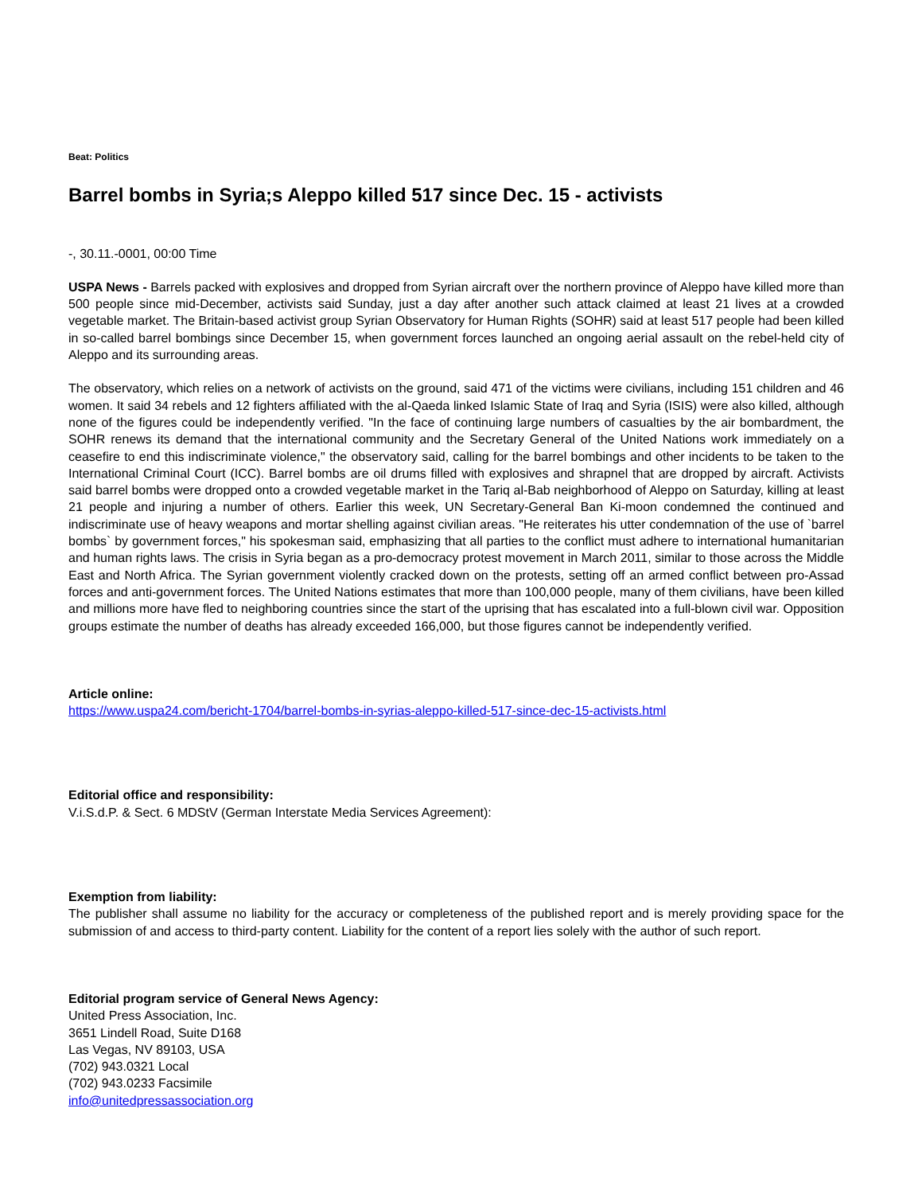Beat: Politics
Barrel bombs in Syria;s Aleppo killed 517 since Dec. 15 - activists
-, 30.11.-0001, 00:00 Time
USPA News - Barrels packed with explosives and dropped from Syrian aircraft over the northern province of Aleppo have killed more than 500 people since mid-December, activists said Sunday, just a day after another such attack claimed at least 21 lives at a crowded vegetable market. The Britain-based activist group Syrian Observatory for Human Rights (SOHR) said at least 517 people had been killed in so-called barrel bombings since December 15, when government forces launched an ongoing aerial assault on the rebel-held city of Aleppo and its surrounding areas.
The observatory, which relies on a network of activists on the ground, said 471 of the victims were civilians, including 151 children and 46 women. It said 34 rebels and 12 fighters affiliated with the al-Qaeda linked Islamic State of Iraq and Syria (ISIS) were also killed, although none of the figures could be independently verified. "In the face of continuing large numbers of casualties by the air bombardment, the SOHR renews its demand that the international community and the Secretary General of the United Nations work immediately on a ceasefire to end this indiscriminate violence," the observatory said, calling for the barrel bombings and other incidents to be taken to the International Criminal Court (ICC). Barrel bombs are oil drums filled with explosives and shrapnel that are dropped by aircraft. Activists said barrel bombs were dropped onto a crowded vegetable market in the Tariq al-Bab neighborhood of Aleppo on Saturday, killing at least 21 people and injuring a number of others. Earlier this week, UN Secretary-General Ban Ki-moon condemned the continued and indiscriminate use of heavy weapons and mortar shelling against civilian areas. "He reiterates his utter condemnation of the use of `barrel bombs` by government forces," his spokesman said, emphasizing that all parties to the conflict must adhere to international humanitarian and human rights laws. The crisis in Syria began as a pro-democracy protest movement in March 2011, similar to those across the Middle East and North Africa. The Syrian government violently cracked down on the protests, setting off an armed conflict between pro-Assad forces and anti-government forces. The United Nations estimates that more than 100,000 people, many of them civilians, have been killed and millions more have fled to neighboring countries since the start of the uprising that has escalated into a full-blown civil war. Opposition groups estimate the number of deaths has already exceeded 166,000, but those figures cannot be independently verified.
Article online:
https://www.uspa24.com/bericht-1704/barrel-bombs-in-syrias-aleppo-killed-517-since-dec-15-activists.html
Editorial office and responsibility:
V.i.S.d.P. & Sect. 6 MDStV (German Interstate Media Services Agreement):
Exemption from liability:
The publisher shall assume no liability for the accuracy or completeness of the published report and is merely providing space for the submission of and access to third-party content. Liability for the content of a report lies solely with the author of such report.
Editorial program service of General News Agency:
United Press Association, Inc.
3651 Lindell Road, Suite D168
Las Vegas, NV 89103, USA
(702) 943.0321 Local
(702) 943.0233 Facsimile
info@unitedpressassociation.org